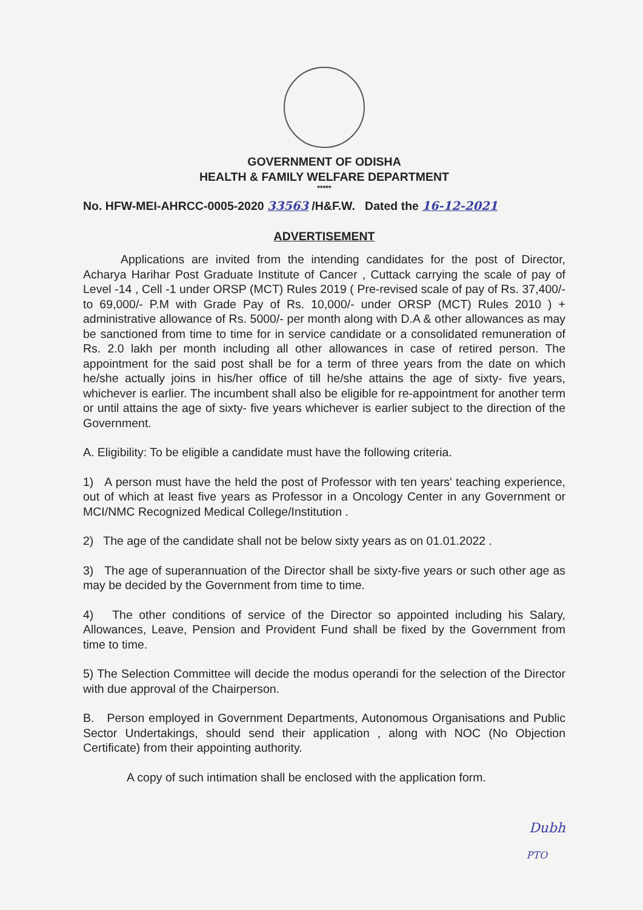GOVERNMENT OF ODISHA
HEALTH & FAMILY WELFARE DEPARTMENT
*****
No. HFW-MEI-AHRCC-0005-2020 33563 /H&F.W. Dated the 16-12-2021
ADVERTISEMENT
Applications are invited from the intending candidates for the post of Director, Acharya Harihar Post Graduate Institute of Cancer , Cuttack carrying the scale of pay of Level -14 , Cell -1 under ORSP (MCT) Rules 2019 ( Pre-revised scale of pay of Rs. 37,400/- to 69,000/- P.M with Grade Pay of Rs. 10,000/- under ORSP (MCT) Rules 2010 ) + administrative allowance of Rs. 5000/- per month along with D.A & other allowances as may be sanctioned from time to time for in service candidate or a consolidated remuneration of Rs. 2.0 lakh per month including all other allowances in case of retired person. The appointment for the said post shall be for a term of three years from the date on which he/she actually joins in his/her office of till he/she attains the age of sixty- five years, whichever is earlier. The incumbent shall also be eligible for re-appointment for another term or until attains the age of sixty- five years whichever is earlier subject to the direction of the Government.
A. Eligibility: To be eligible a candidate must have the following criteria.
1) A person must have the held the post of Professor with ten years' teaching experience, out of which at least five years as Professor in a Oncology Center in any Government or MCI/NMC Recognized Medical College/Institution .
2) The age of the candidate shall not be below sixty years as on 01.01.2022 .
3) The age of superannuation of the Director shall be sixty-five years or such other age as may be decided by the Government from time to time.
4) The other conditions of service of the Director so appointed including his Salary, Allowances, Leave, Pension and Provident Fund shall be fixed by the Government from time to time.
5) The Selection Committee will decide the modus operandi for the selection of the Director with due approval of the Chairperson.
B. Person employed in Government Departments, Autonomous Organisations and Public Sector Undertakings, should send their application , along with NOC (No Objection Certificate) from their appointing authority.
A copy of such intimation shall be enclosed with the application form.
Dubh
PTO